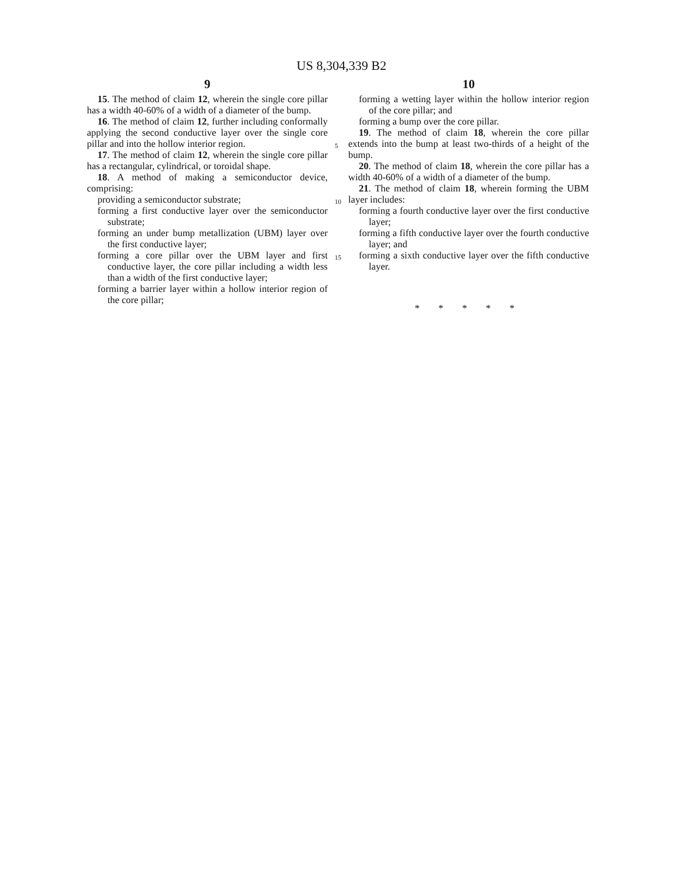US 8,304,339 B2
9
15. The method of claim 12, wherein the single core pillar has a width 40-60% of a width of a diameter of the bump.
16. The method of claim 12, further including conformally applying the second conductive layer over the single core pillar and into the hollow interior region.
17. The method of claim 12, wherein the single core pillar has a rectangular, cylindrical, or toroidal shape.
18. A method of making a semiconductor device, comprising:
providing a semiconductor substrate;
forming a first conductive layer over the semiconductor substrate;
forming an under bump metallization (UBM) layer over the first conductive layer;
forming a core pillar over the UBM layer and first conductive layer, the core pillar including a width less than a width of the first conductive layer;
forming a barrier layer within a hollow interior region of the core pillar;
5
10
15
10
forming a wetting layer within the hollow interior region of the core pillar; and
forming a bump over the core pillar.
19. The method of claim 18, wherein the core pillar extends into the bump at least two-thirds of a height of the bump.
20. The method of claim 18, wherein the core pillar has a width 40-60% of a width of a diameter of the bump.
21. The method of claim 18, wherein forming the UBM layer includes:
forming a fourth conductive layer over the first conductive layer;
forming a fifth conductive layer over the fourth conductive layer; and
forming a sixth conductive layer over the fifth conductive layer.
* * * * *